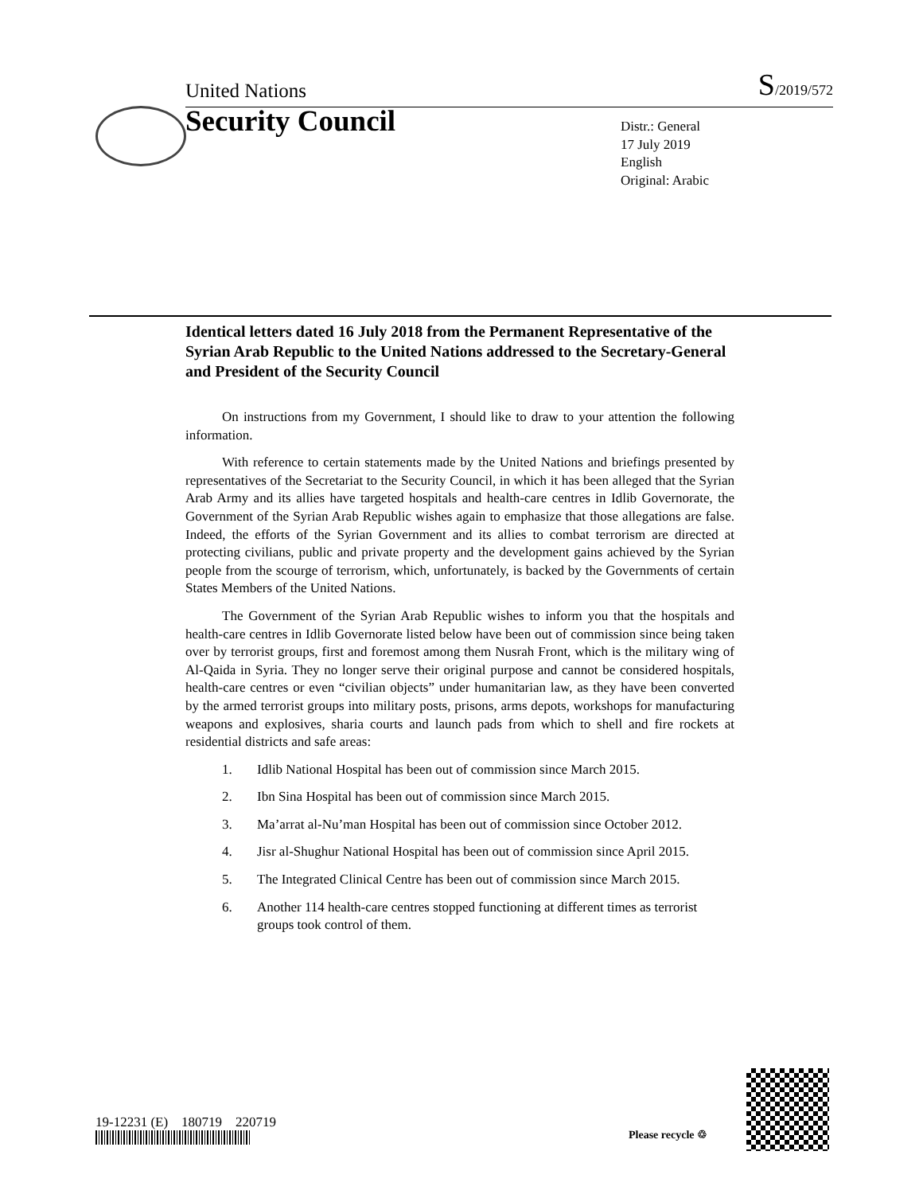United Nations S/2019/572
Security Council
Distr.: General
17 July 2019
English
Original: Arabic
Identical letters dated 16 July 2018 from the Permanent Representative of the Syrian Arab Republic to the United Nations addressed to the Secretary-General and President of the Security Council
On instructions from my Government, I should like to draw to your attention the following information.
With reference to certain statements made by the United Nations and briefings presented by representatives of the Secretariat to the Security Council, in which it has been alleged that the Syrian Arab Army and its allies have targeted hospitals and health-care centres in Idlib Governorate, the Government of the Syrian Arab Republic wishes again to emphasize that those allegations are false. Indeed, the efforts of the Syrian Government and its allies to combat terrorism are directed at protecting civilians, public and private property and the development gains achieved by the Syrian people from the scourge of terrorism, which, unfortunately, is backed by the Governments of certain States Members of the United Nations.
The Government of the Syrian Arab Republic wishes to inform you that the hospitals and health-care centres in Idlib Governorate listed below have been out of commission since being taken over by terrorist groups, first and foremost among them Nusrah Front, which is the military wing of Al-Qaida in Syria. They no longer serve their original purpose and cannot be considered hospitals, health-care centres or even “civilian objects” under humanitarian law, as they have been converted by the armed terrorist groups into military posts, prisons, arms depots, workshops for manufacturing weapons and explosives, sharia courts and launch pads from which to shell and fire rockets at residential districts and safe areas:
1. Idlib National Hospital has been out of commission since March 2015.
2. Ibn Sina Hospital has been out of commission since March 2015.
3. Ma’arrat al-Nu’man Hospital has been out of commission since October 2012.
4. Jisr al-Shughur National Hospital has been out of commission since April 2015.
5. The Integrated Clinical Centre has been out of commission since March 2015.
6. Another 114 health-care centres stopped functioning at different times as terrorist groups took control of them.
19-12231 (E) 180719 220719
Please recycle ♲